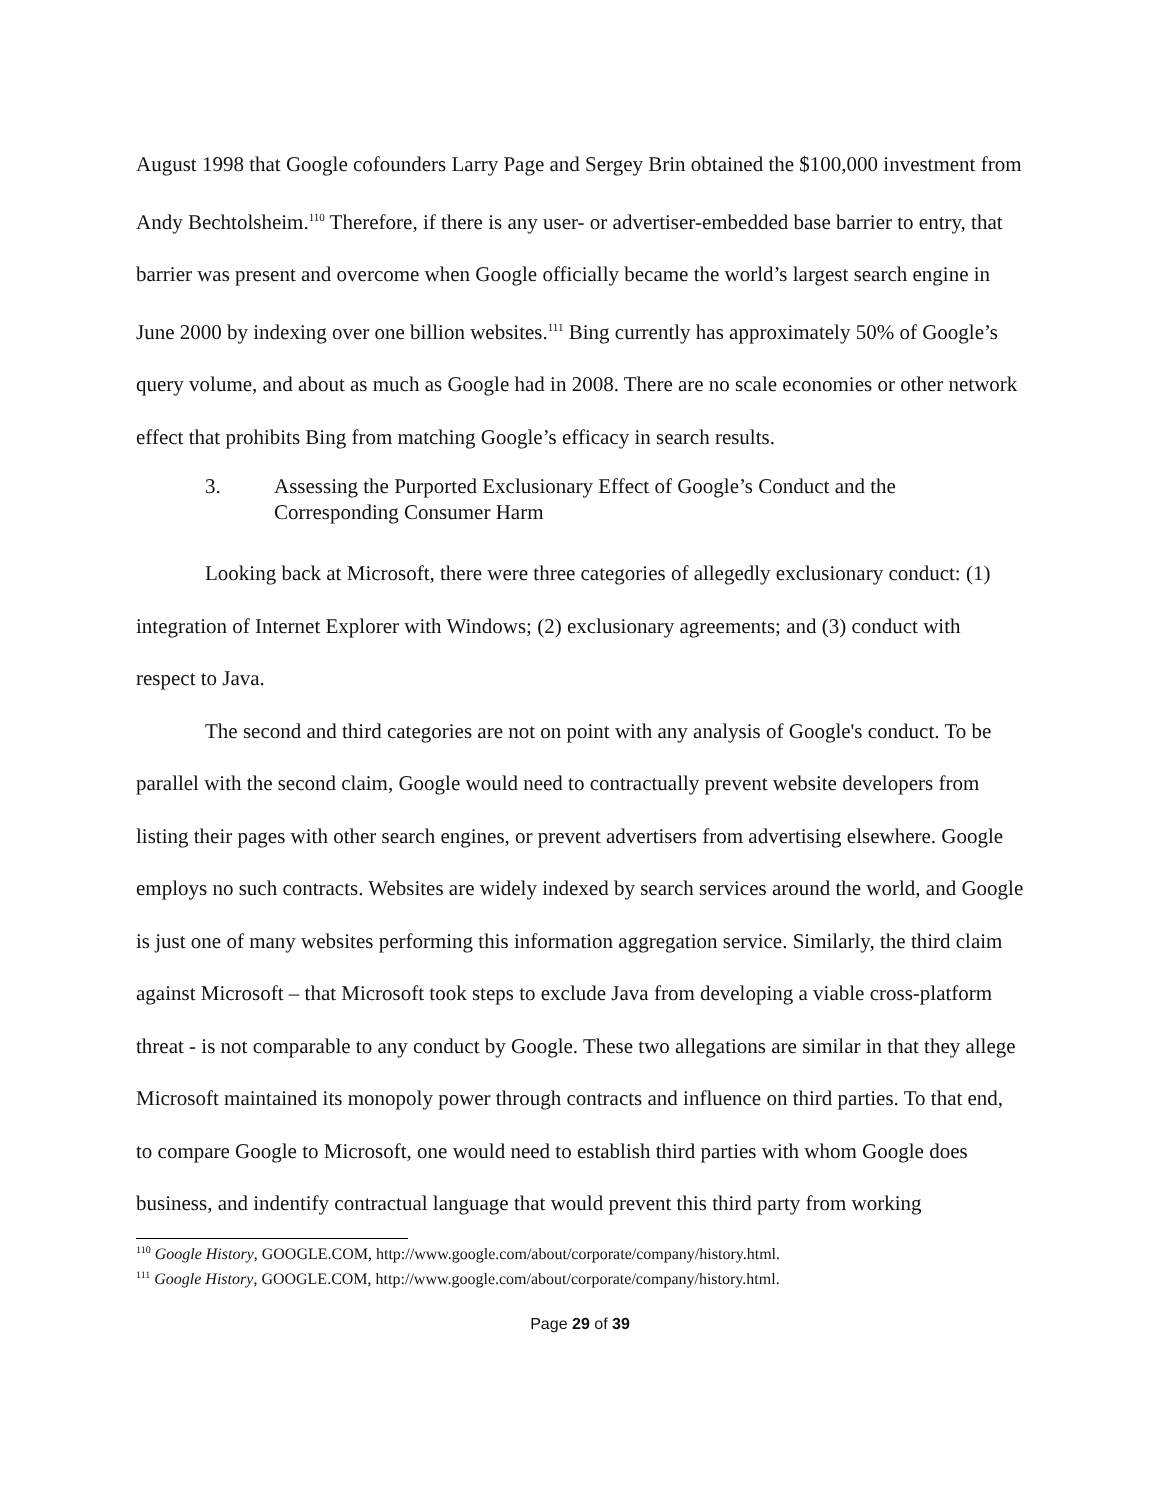August 1998 that Google cofounders Larry Page and Sergey Brin obtained the $100,000 investment from Andy Bechtolsheim.<sup>110</sup> Therefore, if there is any user- or advertiser-embedded base barrier to entry, that barrier was present and overcome when Google officially became the world’s largest search engine in June 2000 by indexing over one billion websites.<sup>111</sup> Bing currently has approximately 50% of Google’s query volume, and about as much as Google had in 2008. There are no scale economies or other network effect that prohibits Bing from matching Google’s efficacy in search results.
3. Assessing the Purported Exclusionary Effect of Google’s Conduct and the Corresponding Consumer Harm
Looking back at Microsoft, there were three categories of allegedly exclusionary conduct: (1) integration of Internet Explorer with Windows; (2) exclusionary agreements; and (3) conduct with respect to Java.
The second and third categories are not on point with any analysis of Google's conduct. To be parallel with the second claim, Google would need to contractually prevent website developers from listing their pages with other search engines, or prevent advertisers from advertising elsewhere. Google employs no such contracts. Websites are widely indexed by search services around the world, and Google is just one of many websites performing this information aggregation service. Similarly, the third claim against Microsoft – that Microsoft took steps to exclude Java from developing a viable cross-platform threat - is not comparable to any conduct by Google. These two allegations are similar in that they allege Microsoft maintained its monopoly power through contracts and influence on third parties. To that end, to compare Google to Microsoft, one would need to establish third parties with whom Google does business, and indentify contractual language that would prevent this third party from working
<sup>110</sup> Google History, GOOGLE.COM, http://www.google.com/about/corporate/company/history.html.
<sup>111</sup> Google History, GOOGLE.COM, http://www.google.com/about/corporate/company/history.html.
Page 29 of 39